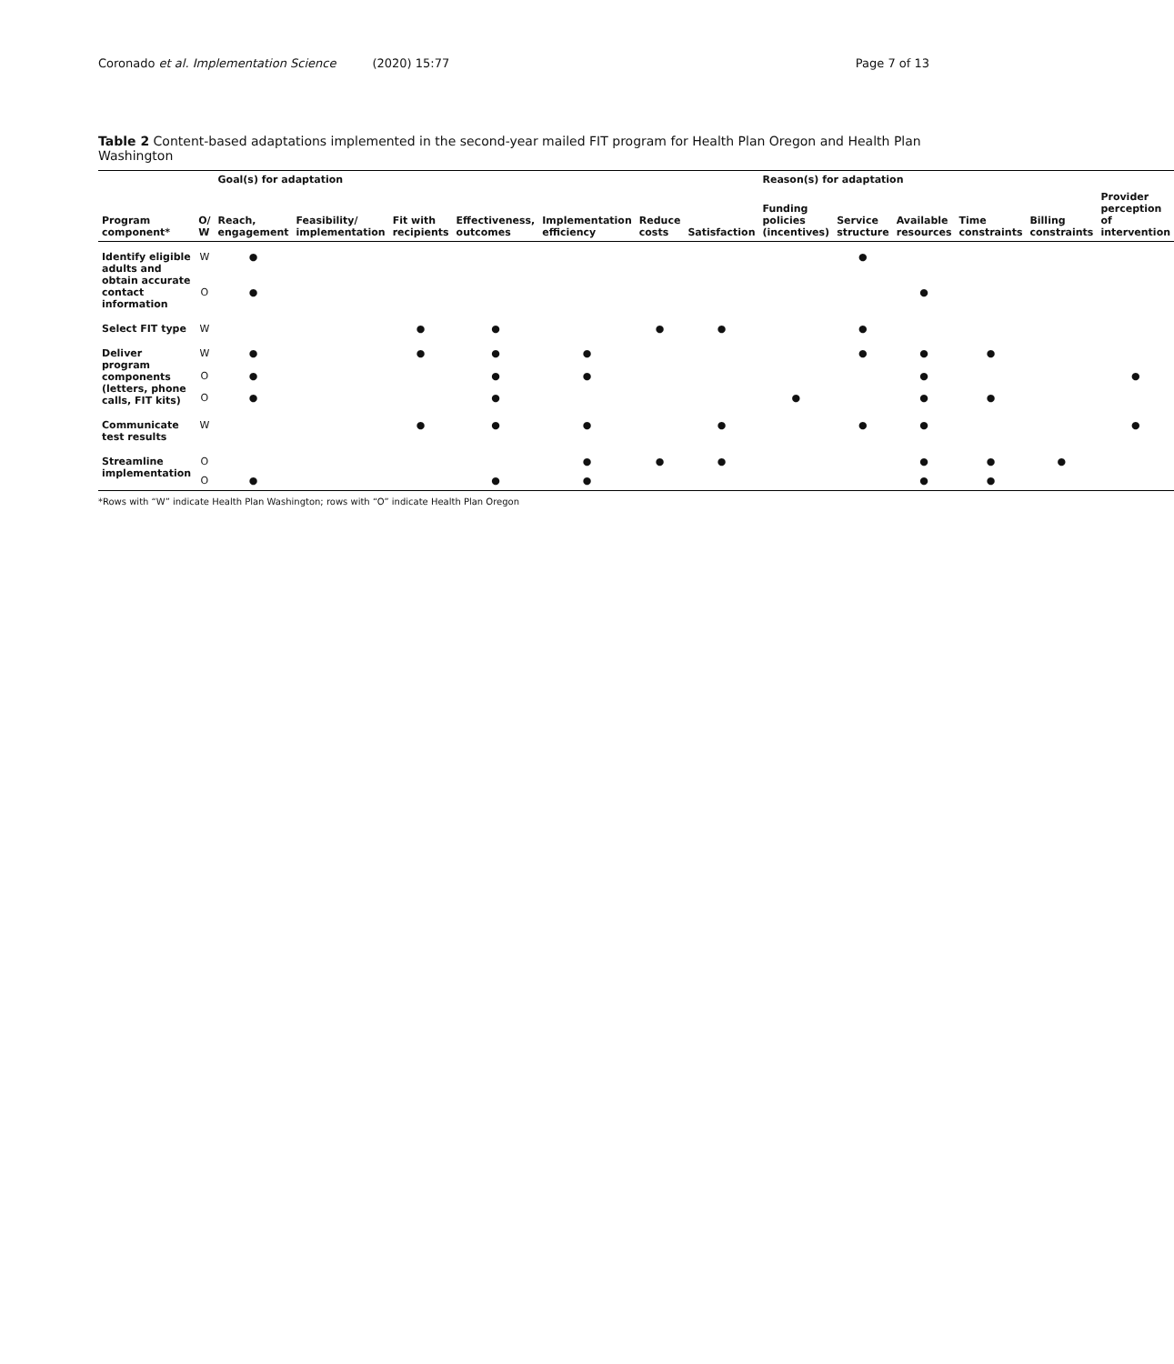Coronado et al. Implementation Science (2020) 15:77 Page 7 of 13
Table 2 Content-based adaptations implemented in the second-year mailed FIT program for Health Plan Oregon and Health Plan Washington
| Program component* | O/ W | Goal(s) for adaptation | | | | | | | Reason(s) for adaptation | | | | | |
| --- | --- | --- | --- | --- | --- | --- | --- | --- | --- | --- | --- | --- | --- | --- |
| | | Reach, engagement | Feasibility/ implementation | Fit with recipients | Effectiveness, outcomes | Implementation efficiency | Reduce costs | Satisfaction | Funding policies (incentives) | Service structure | Available resources | Time constraints | Billing constraints | Provider perception of intervention |
| Identify eligible adults and obtain accurate contact information | W | ● | | | | | | | | ● | | | | |
| | O | ● | | | | | | | | | ● | | | |
| Select FIT type | W | | | ● | ● | | ● | ● | | ● | | | | |
| Deliver program components (letters, phone calls, FIT kits) | W | ● | | ● | ● | ● | | | | ● | ● | ● | | |
| | O | ● | | | ● | ● | | | | | ● | | | ● |
| | O | ● | | | ● | | | | ● | | ● | ● | | |
| Communicate test results | W | | | ● | ● | ● | | ● | | ● | ● | | | ● |
| Streamline implementation | O | | | | | ● | ● | ● | | | ● | ● | ● | |
| | O | ● | | | ● | ● | | | | | ● | ● | | |
*Rows with “W” indicate Health Plan Washington; rows with “O” indicate Health Plan Oregon